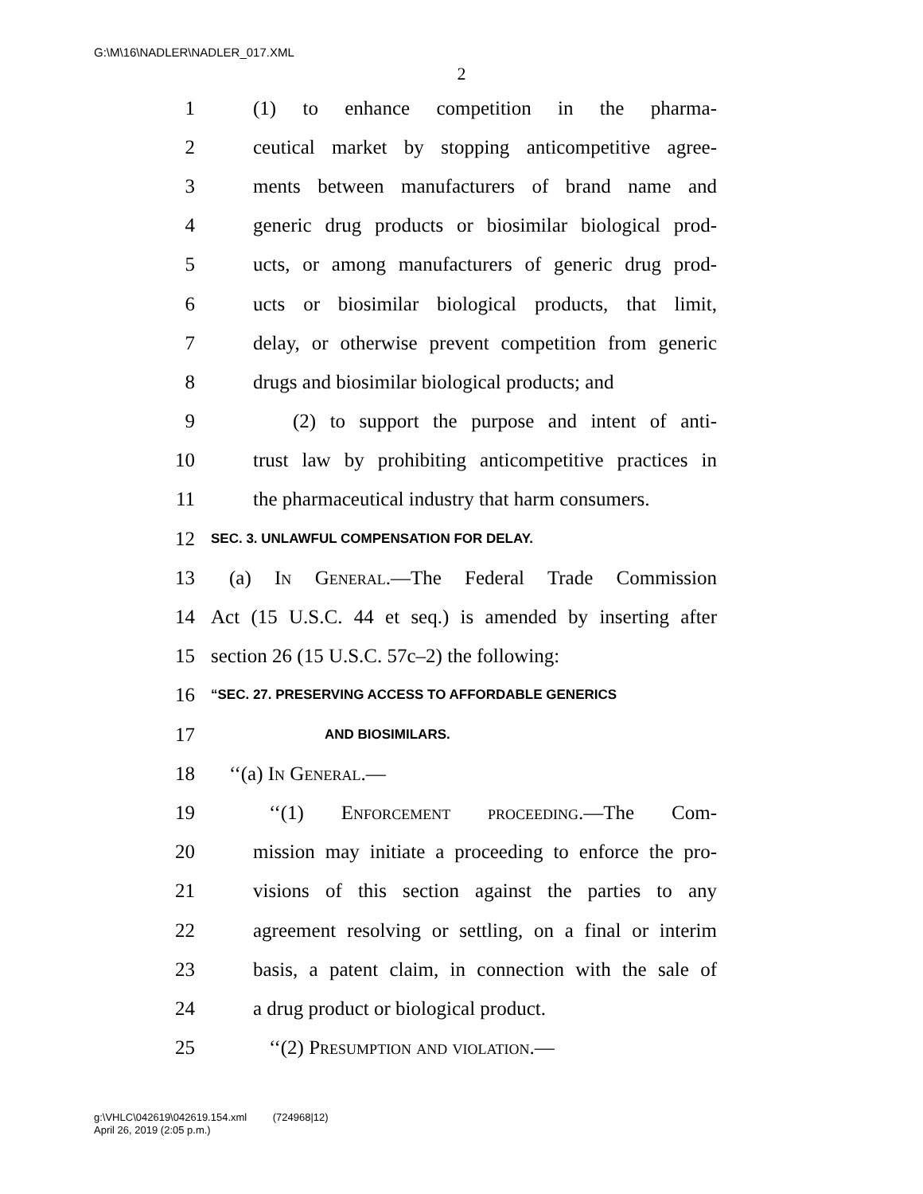G:\M\16\NADLER\NADLER_017.XML
2
1 (1) to enhance competition in the pharma-
2 ceutical market by stopping anticompetitive agree-
3 ments between manufacturers of brand name and
4 generic drug products or biosimilar biological prod-
5 ucts, or among manufacturers of generic drug prod-
6 ucts or biosimilar biological products, that limit,
7 delay, or otherwise prevent competition from generic
8 drugs and biosimilar biological products; and
9 (2) to support the purpose and intent of anti-
10 trust law by prohibiting anticompetitive practices in
11 the pharmaceutical industry that harm consumers.
12 SEC. 3. UNLAWFUL COMPENSATION FOR DELAY.
13 (a) In General.—The Federal Trade Commission
14 Act (15 U.S.C. 44 et seq.) is amended by inserting after
15 section 26 (15 U.S.C. 57c–2) the following:
16 “SEC. 27. PRESERVING ACCESS TO AFFORDABLE GENERICS
17 AND BIOSIMILARS.
18 ‘‘(a) In General.—
19 ‘‘(1) Enforcement proceeding.—The Com-
20 mission may initiate a proceeding to enforce the pro-
21 visions of this section against the parties to any
22 agreement resolving or settling, on a final or interim
23 basis, a patent claim, in connection with the sale of
24 a drug product or biological product.
25 ‘‘(2) Presumption and violation.—
g:\VHLC\042619\042619.154.xml (724968|12)
April 26, 2019 (2:05 p.m.)